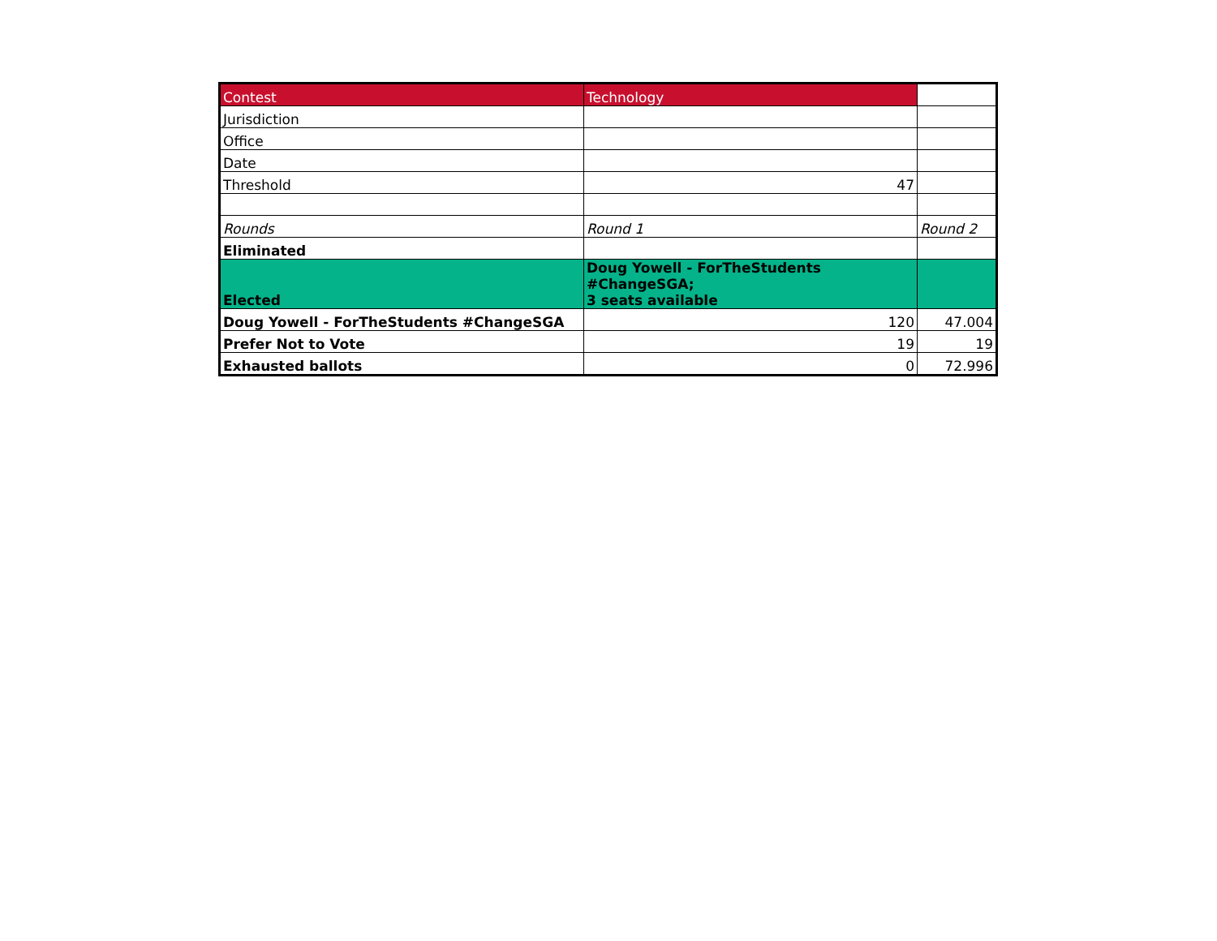| Contest | Technology | |
| Jurisdiction | | |
| Office | | |
| Date | | |
| Threshold | 47 | |
| Rounds | Round 1 | Round 2 |
| Eliminated | | |
| Elected | Doug Yowell - ForTheStudents #ChangeSGA; 3 seats available | |
| Doug Yowell - ForTheStudents #ChangeSGA | 120 | 47.004 |
| Prefer Not to Vote | 19 | 19 |
| Exhausted ballots | 0 | 72.996 |